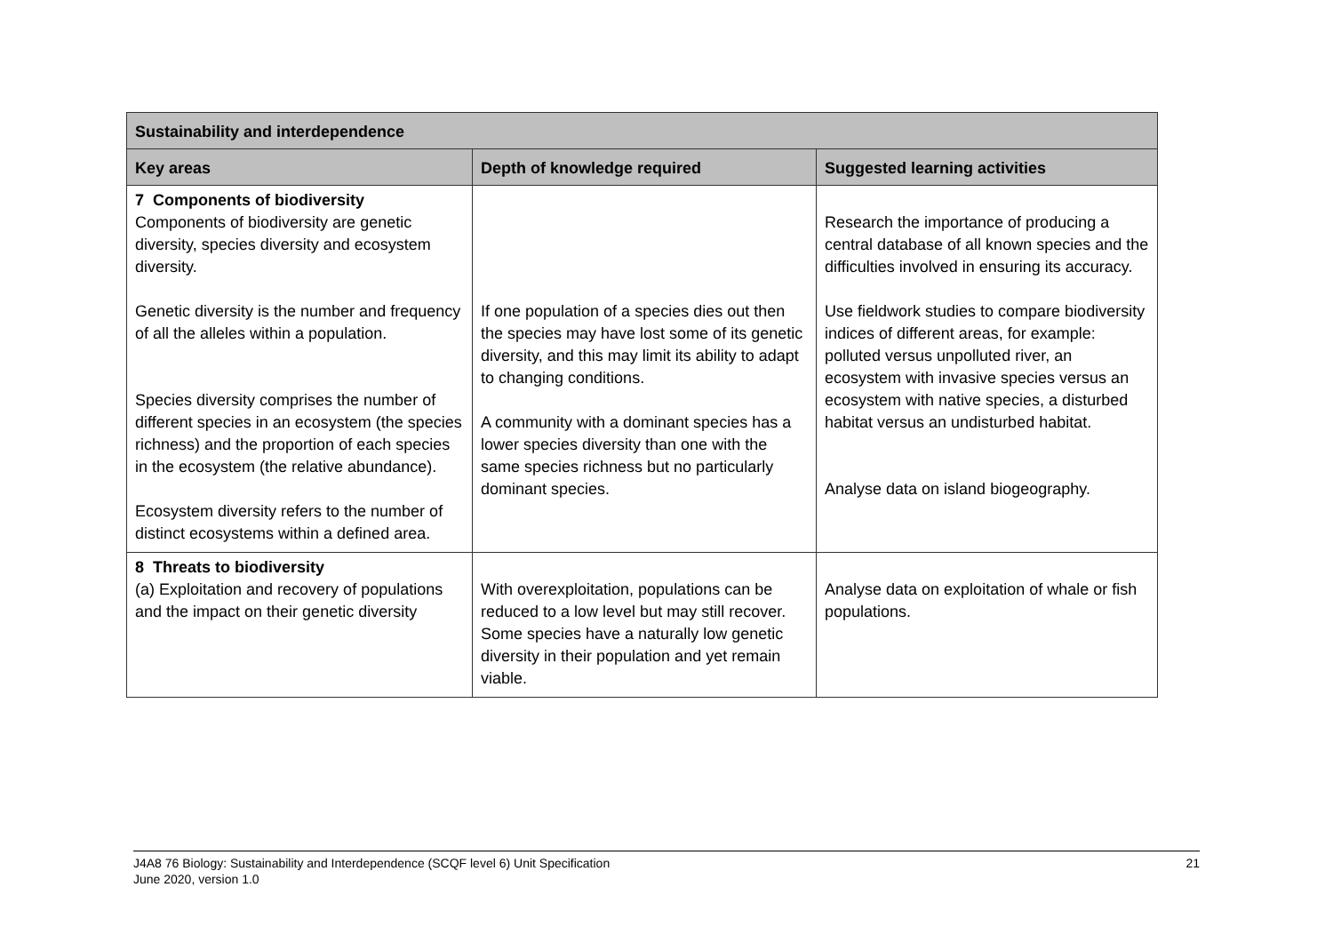| Sustainability and interdependence | | |
| --- | --- | --- |
| Key areas | Depth of knowledge required | Suggested learning activities |
| 7 Components of biodiversity Components of biodiversity are genetic diversity, species diversity and ecosystem diversity. Genetic diversity is the number and frequency of all the alleles within a population. Species diversity comprises the number of different species in an ecosystem (the species richness) and the proportion of each species in the ecosystem (the relative abundance). Ecosystem diversity refers to the number of distinct ecosystems within a defined area. | If one population of a species dies out then the species may have lost some of its genetic diversity, and this may limit its ability to adapt to changing conditions. A community with a dominant species has a lower species diversity than one with the same species richness but no particularly dominant species. | Research the importance of producing a central database of all known species and the difficulties involved in ensuring its accuracy. Use fieldwork studies to compare biodiversity indices of different areas, for example: polluted versus unpolluted river, an ecosystem with invasive species versus an ecosystem with native species, a disturbed habitat versus an undisturbed habitat. Analyse data on island biogeography. |
| 8 Threats to biodiversity (a) Exploitation and recovery of populations and the impact on their genetic diversity | With overexploitation, populations can be reduced to a low level but may still recover. Some species have a naturally low genetic diversity in their population and yet remain viable. | Analyse data on exploitation of whale or fish populations. |
J4A8 76 Biology: Sustainability and Interdependence (SCQF level 6) Unit Specification
June 2020, version 1.0
21